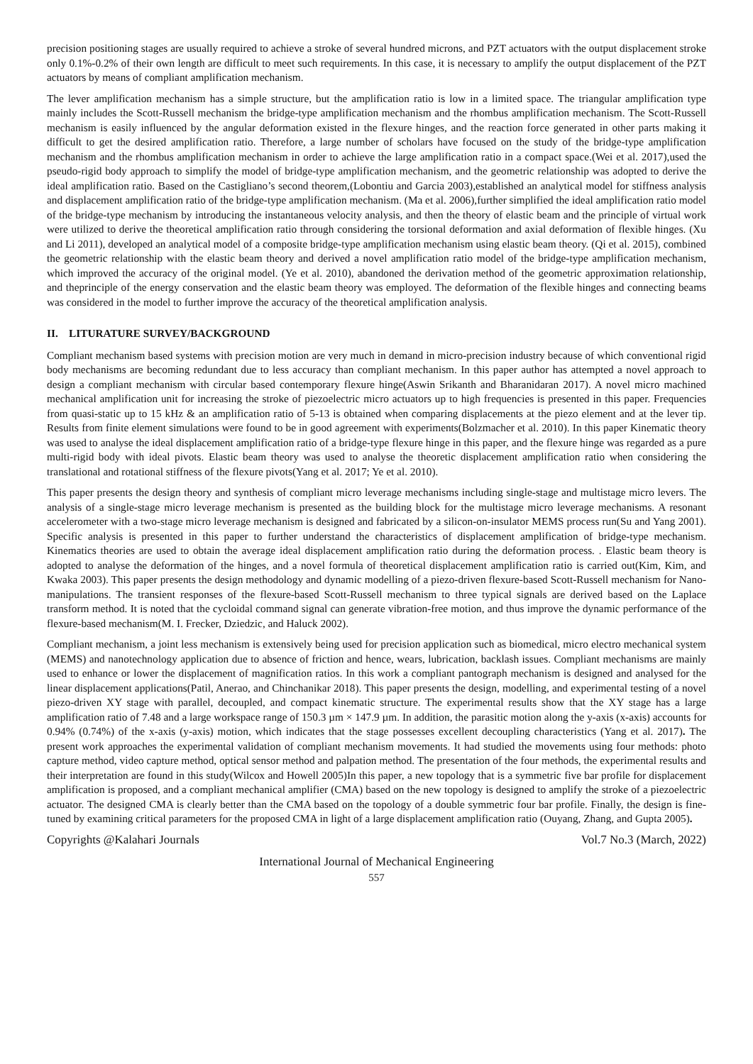precision positioning stages are usually required to achieve a stroke of several hundred microns, and PZT actuators with the output displacement stroke only 0.1%-0.2% of their own length are difficult to meet such requirements. In this case, it is necessary to amplify the output displacement of the PZT actuators by means of compliant amplification mechanism.
The lever amplification mechanism has a simple structure, but the amplification ratio is low in a limited space. The triangular amplification type mainly includes the Scott-Russell mechanism the bridge-type amplification mechanism and the rhombus amplification mechanism. The Scott-Russell mechanism is easily influenced by the angular deformation existed in the flexure hinges, and the reaction force generated in other parts making it difficult to get the desired amplification ratio. Therefore, a large number of scholars have focused on the study of the bridge-type amplification mechanism and the rhombus amplification mechanism in order to achieve the large amplification ratio in a compact space.(Wei et al. 2017),used the pseudo-rigid body approach to simplify the model of bridge-type amplification mechanism, and the geometric relationship was adopted to derive the ideal amplification ratio. Based on the Castigliano’s second theorem,(Lobontiu and Garcia 2003),established an analytical model for stiffness analysis and displacement amplification ratio of the bridge-type amplification mechanism. (Ma et al. 2006),further simplified the ideal amplification ratio model of the bridge-type mechanism by introducing the instantaneous velocity analysis, and then the theory of elastic beam and the principle of virtual work were utilized to derive the theoretical amplification ratio through considering the torsional deformation and axial deformation of flexible hinges. (Xu and Li 2011), developed an analytical model of a composite bridge-type amplification mechanism using elastic beam theory. (Qi et al. 2015), combined the geometric relationship with the elastic beam theory and derived a novel amplification ratio model of the bridge-type amplification mechanism, which improved the accuracy of the original model. (Ye et al. 2010), abandoned the derivation method of the geometric approximation relationship, and theprinciple of the energy conservation and the elastic beam theory was employed. The deformation of the flexible hinges and connecting beams was considered in the model to further improve the accuracy of the theoretical amplification analysis.
II. LITURATURE SURVEY/BACKGROUND
Compliant mechanism based systems with precision motion are very much in demand in micro-precision industry because of which conventional rigid body mechanisms are becoming redundant due to less accuracy than compliant mechanism. In this paper author has attempted a novel approach to design a compliant mechanism with circular based contemporary flexure hinge(Aswin Srikanth and Bharanidaran 2017). A novel micro machined mechanical amplification unit for increasing the stroke of piezoelectric micro actuators up to high frequencies is presented in this paper. Frequencies from quasi-static up to 15 kHz & an amplification ratio of 5-13 is obtained when comparing displacements at the piezo element and at the lever tip. Results from finite element simulations were found to be in good agreement with experiments(Bolzmacher et al. 2010). In this paper Kinematic theory was used to analyse the ideal displacement amplification ratio of a bridge-type flexure hinge in this paper, and the flexure hinge was regarded as a pure multi-rigid body with ideal pivots. Elastic beam theory was used to analyse the theoretic displacement amplification ratio when considering the translational and rotational stiffness of the flexure pivots(Yang et al. 2017; Ye et al. 2010).
This paper presents the design theory and synthesis of compliant micro leverage mechanisms including single-stage and multistage micro levers. The analysis of a single-stage micro leverage mechanism is presented as the building block for the multistage micro leverage mechanisms. A resonant accelerometer with a two-stage micro leverage mechanism is designed and fabricated by a silicon-on-insulator MEMS process run(Su and Yang 2001). Specific analysis is presented in this paper to further understand the characteristics of displacement amplification of bridge-type mechanism. Kinematics theories are used to obtain the average ideal displacement amplification ratio during the deformation process. . Elastic beam theory is adopted to analyse the deformation of the hinges, and a novel formula of theoretical displacement amplification ratio is carried out(Kim, Kim, and Kwaka 2003). This paper presents the design methodology and dynamic modelling of a piezo-driven flexure-based Scott-Russell mechanism for Nano-manipulations. The transient responses of the flexure-based Scott-Russell mechanism to three typical signals are derived based on the Laplace transform method. It is noted that the cycloidal command signal can generate vibration-free motion, and thus improve the dynamic performance of the flexure-based mechanism(M. I. Frecker, Dziedzic, and Haluck 2002).
Compliant mechanism, a joint less mechanism is extensively being used for precision application such as biomedical, micro electro mechanical system (MEMS) and nanotechnology application due to absence of friction and hence, wears, lubrication, backlash issues. Compliant mechanisms are mainly used to enhance or lower the displacement of magnification ratios. In this work a compliant pantograph mechanism is designed and analysed for the linear displacement applications(Patil, Anerao, and Chinchanikar 2018). This paper presents the design, modelling, and experimental testing of a novel piezo-driven XY stage with parallel, decoupled, and compact kinematic structure. The experimental results show that the XY stage has a large amplification ratio of 7.48 and a large workspace range of 150.3 µm × 147.9 µm. In addition, the parasitic motion along the y-axis (x-axis) accounts for 0.94% (0.74%) of the x-axis (y-axis) motion, which indicates that the stage possesses excellent decoupling characteristics (Yang et al. 2017). The present work approaches the experimental validation of compliant mechanism movements. It had studied the movements using four methods: photo capture method, video capture method, optical sensor method and palpation method. The presentation of the four methods, the experimental results and their interpretation are found in this study(Wilcox and Howell 2005)In this paper, a new topology that is a symmetric five bar profile for displacement amplification is proposed, and a compliant mechanical amplifier (CMA) based on the new topology is designed to amplify the stroke of a piezoelectric actuator. The designed CMA is clearly better than the CMA based on the topology of a double symmetric four bar profile. Finally, the design is fine-tuned by examining critical parameters for the proposed CMA in light of a large displacement amplification ratio (Ouyang, Zhang, and Gupta 2005).
Copyrights @Kalahari Journals Vol.7 No.3 (March, 2022)
International Journal of Mechanical Engineering
557